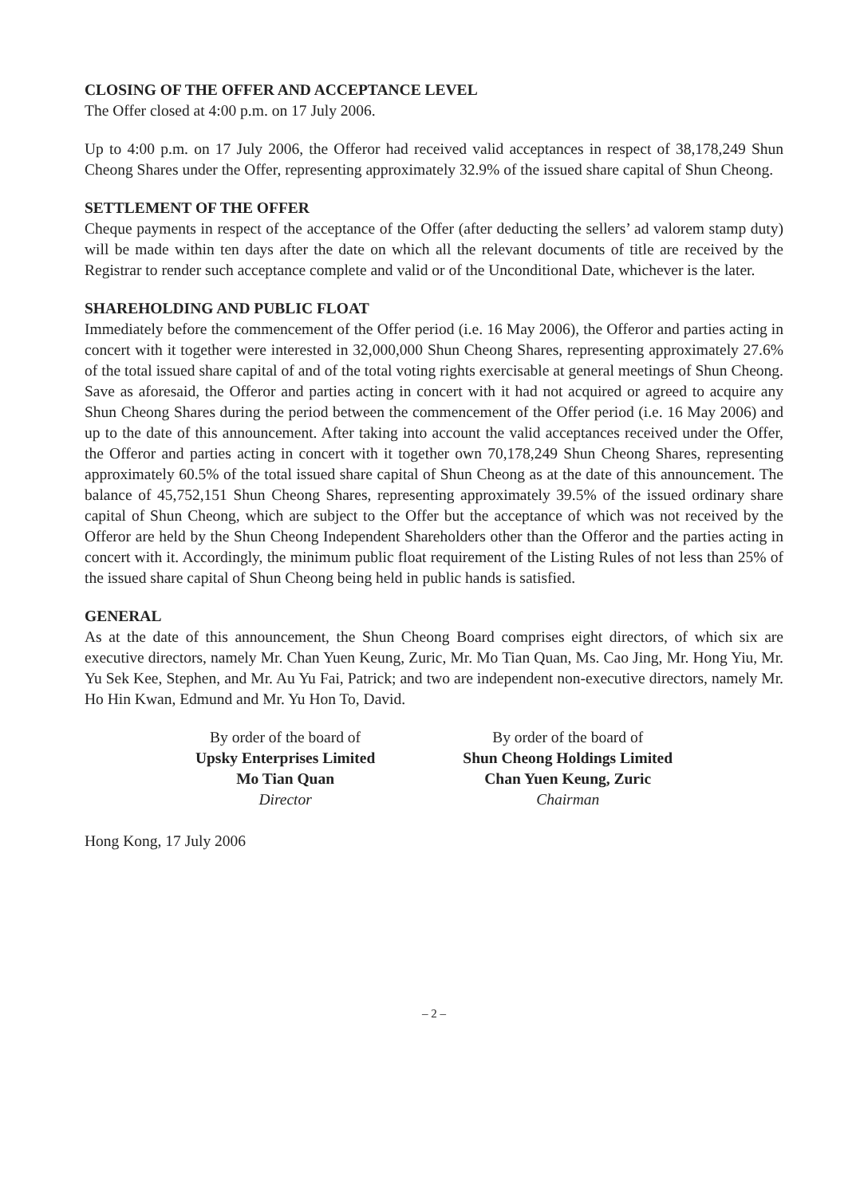CLOSING OF THE OFFER AND ACCEPTANCE LEVEL
The Offer closed at 4:00 p.m. on 17 July 2006.
Up to 4:00 p.m. on 17 July 2006, the Offeror had received valid acceptances in respect of 38,178,249 Shun Cheong Shares under the Offer, representing approximately 32.9% of the issued share capital of Shun Cheong.
SETTLEMENT OF THE OFFER
Cheque payments in respect of the acceptance of the Offer (after deducting the sellers’ ad valorem stamp duty) will be made within ten days after the date on which all the relevant documents of title are received by the Registrar to render such acceptance complete and valid or of the Unconditional Date, whichever is the later.
SHAREHOLDING AND PUBLIC FLOAT
Immediately before the commencement of the Offer period (i.e. 16 May 2006), the Offeror and parties acting in concert with it together were interested in 32,000,000 Shun Cheong Shares, representing approximately 27.6% of the total issued share capital of and of the total voting rights exercisable at general meetings of Shun Cheong. Save as aforesaid, the Offeror and parties acting in concert with it had not acquired or agreed to acquire any Shun Cheong Shares during the period between the commencement of the Offer period (i.e. 16 May 2006) and up to the date of this announcement. After taking into account the valid acceptances received under the Offer, the Offeror and parties acting in concert with it together own 70,178,249 Shun Cheong Shares, representing approximately 60.5% of the total issued share capital of Shun Cheong as at the date of this announcement. The balance of 45,752,151 Shun Cheong Shares, representing approximately 39.5% of the issued ordinary share capital of Shun Cheong, which are subject to the Offer but the acceptance of which was not received by the Offeror are held by the Shun Cheong Independent Shareholders other than the Offeror and the parties acting in concert with it. Accordingly, the minimum public float requirement of the Listing Rules of not less than 25% of the issued share capital of Shun Cheong being held in public hands is satisfied.
GENERAL
As at the date of this announcement, the Shun Cheong Board comprises eight directors, of which six are executive directors, namely Mr. Chan Yuen Keung, Zuric, Mr. Mo Tian Quan, Ms. Cao Jing, Mr. Hong Yiu, Mr. Yu Sek Kee, Stephen, and Mr. Au Yu Fai, Patrick; and two are independent non-executive directors, namely Mr. Ho Hin Kwan, Edmund and Mr. Yu Hon To, David.
By order of the board of
Upsky Enterprises Limited
Mo Tian Quan
Director
By order of the board of
Shun Cheong Holdings Limited
Chan Yuen Keung, Zuric
Chairman
Hong Kong, 17 July 2006
– 2 –